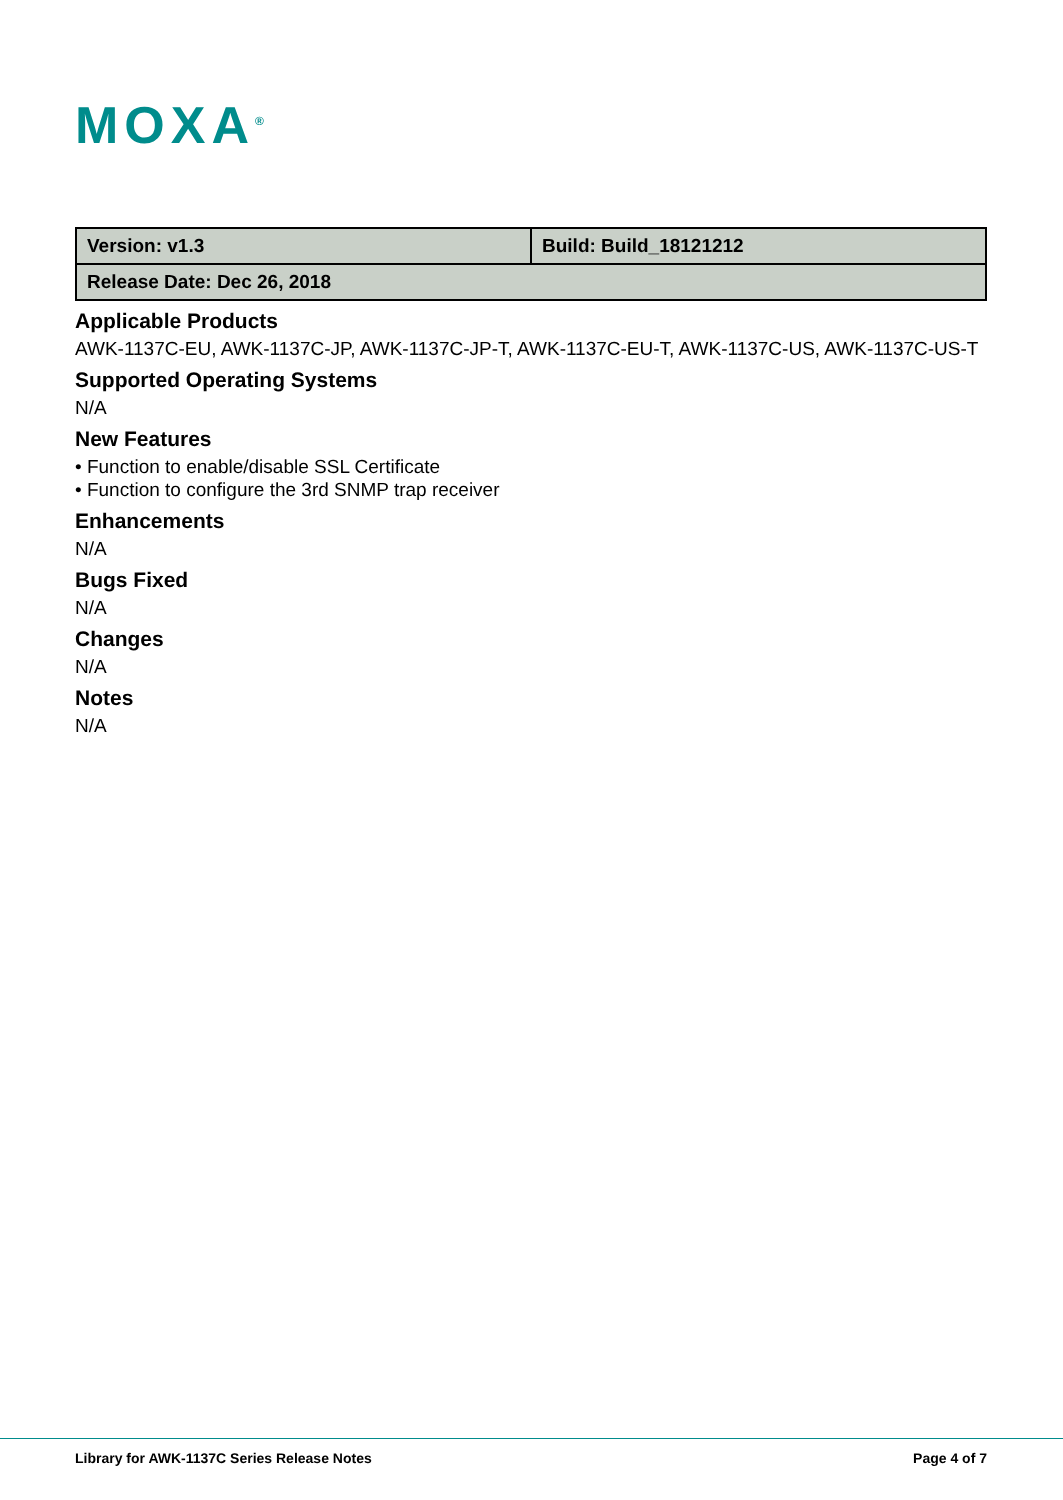MOXA<sup>®</sup>
| Version: v1.3 | Build: Build_18121212 |
| Release Date: Dec 26, 2018 | |
Applicable Products
AWK-1137C-EU, AWK-1137C-JP, AWK-1137C-JP-T, AWK-1137C-EU-T, AWK-1137C-US, AWK-1137C-US-T
Supported Operating Systems
N/A
New Features
• Function to enable/disable SSL Certificate
• Function to configure the 3rd SNMP trap receiver
Enhancements
N/A
Bugs Fixed
N/A
Changes
N/A
Notes
N/A
Library for AWK-1137C Series Release Notes
Page 4 of 7